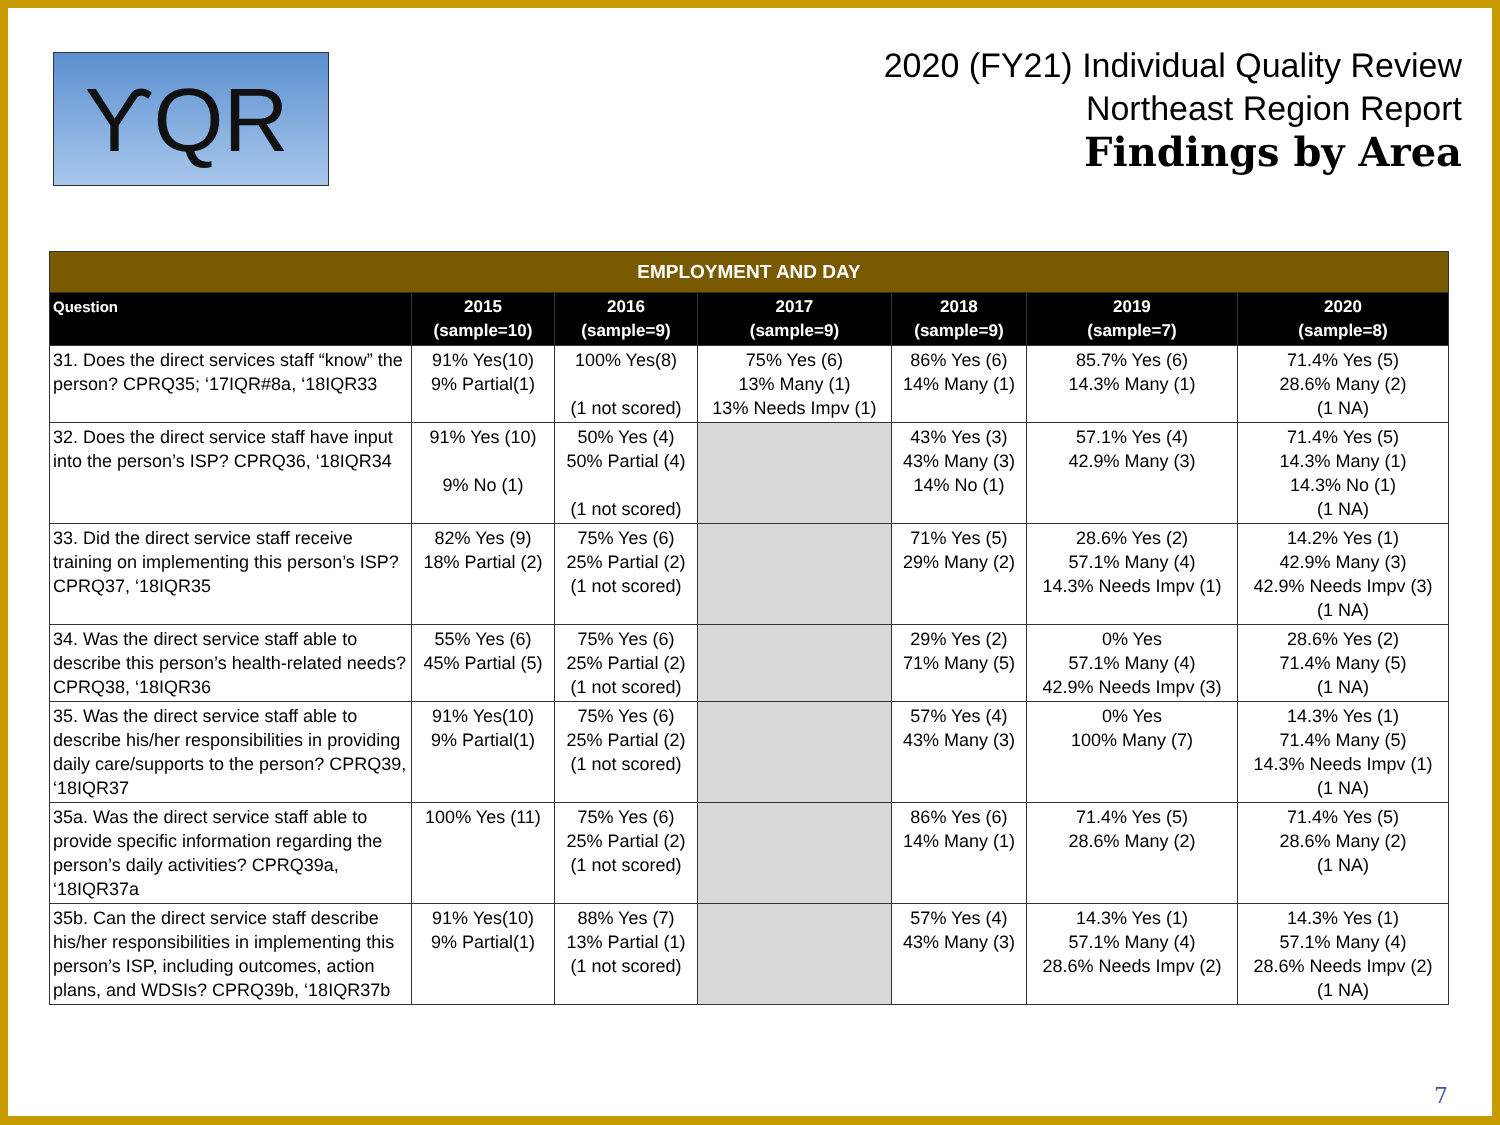ϒQR
2020 (FY21) Individual Quality Review
Northeast Region Report
Findings by Area
| EMPLOYMENT AND DAY | | | | | | |
| --- | --- | --- | --- | --- | --- | --- |
| Question | 2015 (sample=10) | 2016 (sample=9) | 2017 (sample=9) | 2018 (sample=9) | 2019 (sample=7) | 2020 (sample=8) |
| 31. Does the direct services staff “know” the person? CPRQ35; ‘17IQR#8a, ‘18IQR33 | 91% Yes(10) 9% Partial(1) | 100% Yes(8) (1 not scored) | 75% Yes (6) 13% Many (1) 13% Needs Impv (1) | 86% Yes (6) 14% Many (1) | 85.7% Yes (6) 14.3% Many (1) | 71.4% Yes (5) 28.6% Many (2) (1 NA) |
| 32. Does the direct service staff have input into the person’s ISP? CPRQ36, ‘18IQR34 | 91% Yes (10) 9% No (1) | 50% Yes (4) 50% Partial (4) (1 not scored) | | 43% Yes (3) 43% Many (3) 14% No (1) | 57.1% Yes (4) 42.9% Many (3) | 71.4% Yes (5) 14.3% Many (1) 14.3% No (1) (1 NA) |
| 33. Did the direct service staff receive training on implementing this person’s ISP? CPRQ37, ‘18IQR35 | 82% Yes (9) 18% Partial (2) | 75% Yes (6) 25% Partial (2) (1 not scored) | | 71% Yes (5) 29% Many (2) | 28.6% Yes (2) 57.1% Many (4) 14.3% Needs Impv (1) | 14.2% Yes (1) 42.9% Many (3) 42.9% Needs Impv (3) (1 NA) |
| 34. Was the direct service staff able to describe this person’s health-related needs? CPRQ38, ‘18IQR36 | 55% Yes (6) 45% Partial (5) | 75% Yes (6) 25% Partial (2) (1 not scored) | | 29% Yes (2) 71% Many (5) | 0% Yes 57.1% Many (4) 42.9% Needs Impv (3) | 28.6% Yes (2) 71.4% Many (5) (1 NA) |
| 35. Was the direct service staff able to describe his/her responsibilities in providing daily care/supports to the person? CPRQ39, ‘18IQR37 | 91% Yes(10) 9% Partial(1) | 75% Yes (6) 25% Partial (2) (1 not scored) | | 57% Yes (4) 43% Many (3) | 0% Yes 100% Many (7) | 14.3% Yes (1) 71.4% Many (5) 14.3% Needs Impv (1) (1 NA) |
| 35a. Was the direct service staff able to provide specific information regarding the person’s daily activities? CPRQ39a, ‘18IQR37a | 100% Yes (11) | 75% Yes (6) 25% Partial (2) (1 not scored) | | 86% Yes (6) 14% Many (1) | 71.4% Yes (5) 28.6% Many (2) | 71.4% Yes (5) 28.6% Many (2) (1 NA) |
| 35b. Can the direct service staff describe his/her responsibilities in implementing this person’s ISP, including outcomes, action plans, and WDSIs? CPRQ39b, ‘18IQR37b | 91% Yes(10) 9% Partial(1) | 88% Yes (7) 13% Partial (1) (1 not scored) | | 57% Yes (4) 43% Many (3) | 14.3% Yes (1) 57.1% Many (4) 28.6% Needs Impv (2) | 14.3% Yes (1) 57.1% Many (4) 28.6% Needs Impv (2) (1 NA) |
7